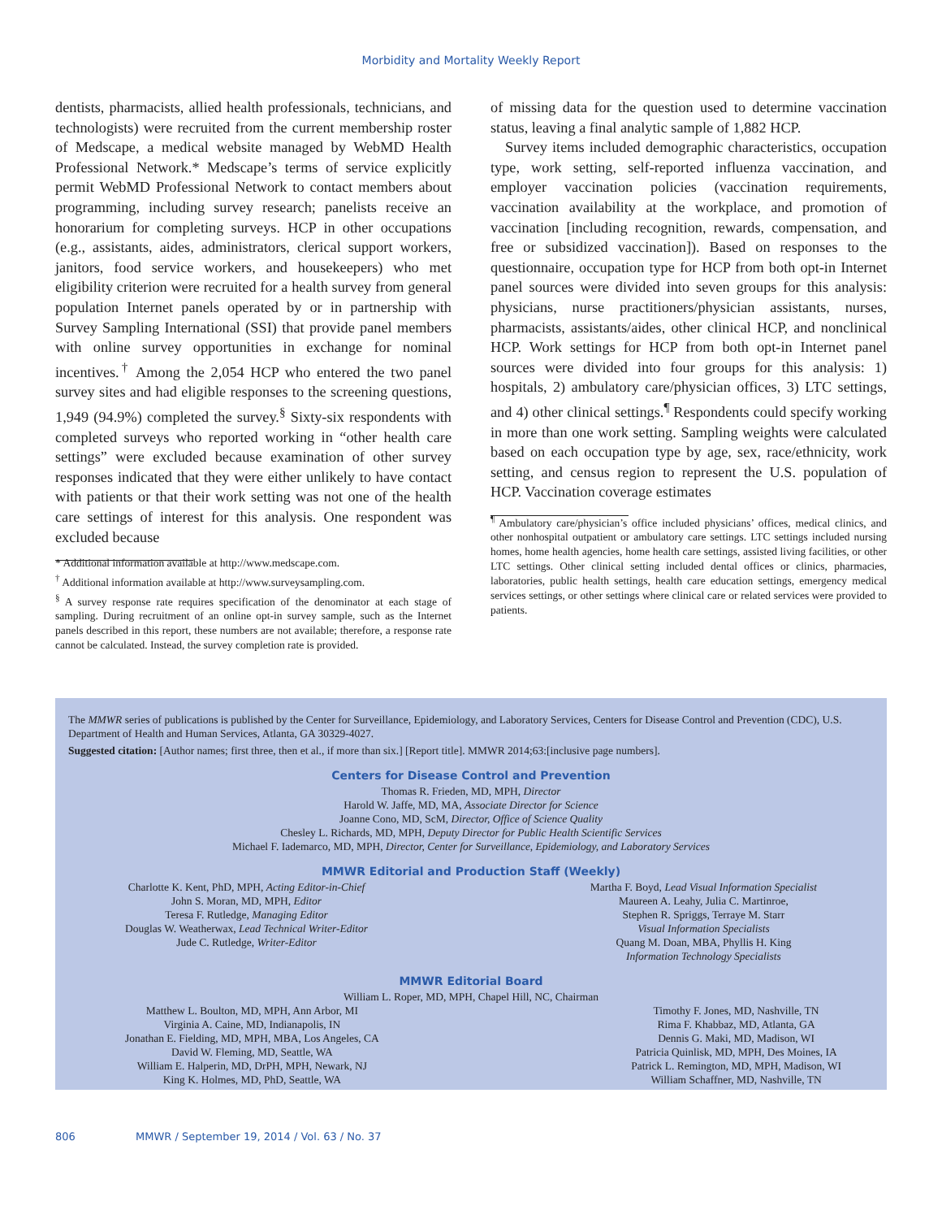Morbidity and Mortality Weekly Report
dentists, pharmacists, allied health professionals, technicians, and technologists) were recruited from the current membership roster of Medscape, a medical website managed by WebMD Health Professional Network.* Medscape’s terms of service explicitly permit WebMD Professional Network to contact members about programming, including survey research; panelists receive an honorarium for completing surveys. HCP in other occupations (e.g., assistants, aides, administrators, clerical support workers, janitors, food service workers, and housekeepers) who met eligibility criterion were recruited for a health survey from general population Internet panels operated by or in partnership with Survey Sampling International (SSI) that provide panel members with online survey opportunities in exchange for nominal incentives.<sup>†</sup> Among the 2,054 HCP who entered the two panel survey sites and had eligible responses to the screening questions, 1,949 (94.9%) completed the survey.<sup>§</sup> Sixty-six respondents with completed surveys who reported working in “other health care settings” were excluded because examination of other survey responses indicated that they were either unlikely to have contact with patients or that their work setting was not one of the health care settings of interest for this analysis. One respondent was excluded because
* Additional information available at http://www.medscape.com.
<sup>†</sup> Additional information available at http://www.surveysampling.com.
<sup>§</sup> A survey response rate requires specification of the denominator at each stage of sampling. During recruitment of an online opt-in survey sample, such as the Internet panels described in this report, these numbers are not available; therefore, a response rate cannot be calculated. Instead, the survey completion rate is provided.
of missing data for the question used to determine vaccination status, leaving a final analytic sample of 1,882 HCP.
Survey items included demographic characteristics, occupation type, work setting, self-reported influenza vaccination, and employer vaccination policies (vaccination requirements, vaccination availability at the workplace, and promotion of vaccination [including recognition, rewards, compensation, and free or subsidized vaccination]). Based on responses to the questionnaire, occupation type for HCP from both opt-in Internet panel sources were divided into seven groups for this analysis: physicians, nurse practitioners/physician assistants, nurses, pharmacists, assistants/aides, other clinical HCP, and nonclinical HCP. Work settings for HCP from both opt-in Internet panel sources were divided into four groups for this analysis: 1) hospitals, 2) ambulatory care/physician offices, 3) LTC settings, and 4) other clinical settings.<sup>¶</sup> Respondents could specify working in more than one work setting. Sampling weights were calculated based on each occupation type by age, sex, race/ethnicity, work setting, and census region to represent the U.S. population of HCP. Vaccination coverage estimates
<sup>¶</sup> Ambulatory care/physician’s office included physicians’ offices, medical clinics, and other nonhospital outpatient or ambulatory care settings. LTC settings included nursing homes, home health agencies, home health care settings, assisted living facilities, or other LTC settings. Other clinical setting included dental offices or clinics, pharmacies, laboratories, public health settings, health care education settings, emergency medical services settings, or other settings where clinical care or related services were provided to patients.
The MMWR series of publications is published by the Center for Surveillance, Epidemiology, and Laboratory Services, Centers for Disease Control and Prevention (CDC), U.S. Department of Health and Human Services, Atlanta, GA 30329-4027.
Suggested citation: [Author names; first three, then et al., if more than six.] [Report title]. MMWR 2014;63:[inclusive page numbers].
Centers for Disease Control and Prevention
Thomas R. Frieden, MD, MPH, Director
Harold W. Jaffe, MD, MA, Associate Director for Science
Joanne Cono, MD, ScM, Director, Office of Science Quality
Chesley L. Richards, MD, MPH, Deputy Director for Public Health Scientific Services
Michael F. Iademarco, MD, MPH, Director, Center for Surveillance, Epidemiology, and Laboratory Services
MMWR Editorial and Production Staff (Weekly)
Charlotte K. Kent, PhD, MPH, Acting Editor-in-Chief
John S. Moran, MD, MPH, Editor
Teresa F. Rutledge, Managing Editor
Douglas W. Weatherwax, Lead Technical Writer-Editor
Jude C. Rutledge, Writer-Editor
Martha F. Boyd, Lead Visual Information Specialist
Maureen A. Leahy, Julia C. Martinroe,
Stephen R. Spriggs, Terraye M. Starr
Visual Information Specialists
Quang M. Doan, MBA, Phyllis H. King
Information Technology Specialists
MMWR Editorial Board
William L. Roper, MD, MPH, Chapel Hill, NC, Chairman
Matthew L. Boulton, MD, MPH, Ann Arbor, MI
Virginia A. Caine, MD, Indianapolis, IN
Jonathan E. Fielding, MD, MPH, MBA, Los Angeles, CA
David W. Fleming, MD, Seattle, WA
William E. Halperin, MD, DrPH, MPH, Newark, NJ
King K. Holmes, MD, PhD, Seattle, WA
Timothy F. Jones, MD, Nashville, TN
Rima F. Khabbaz, MD, Atlanta, GA
Dennis G. Maki, MD, Madison, WI
Patricia Quinlisk, MD, MPH, Des Moines, IA
Patrick L. Remington, MD, MPH, Madison, WI
William Schaffner, MD, Nashville, TN
806 MMWR / September 19, 2014 / Vol. 63 / No. 37